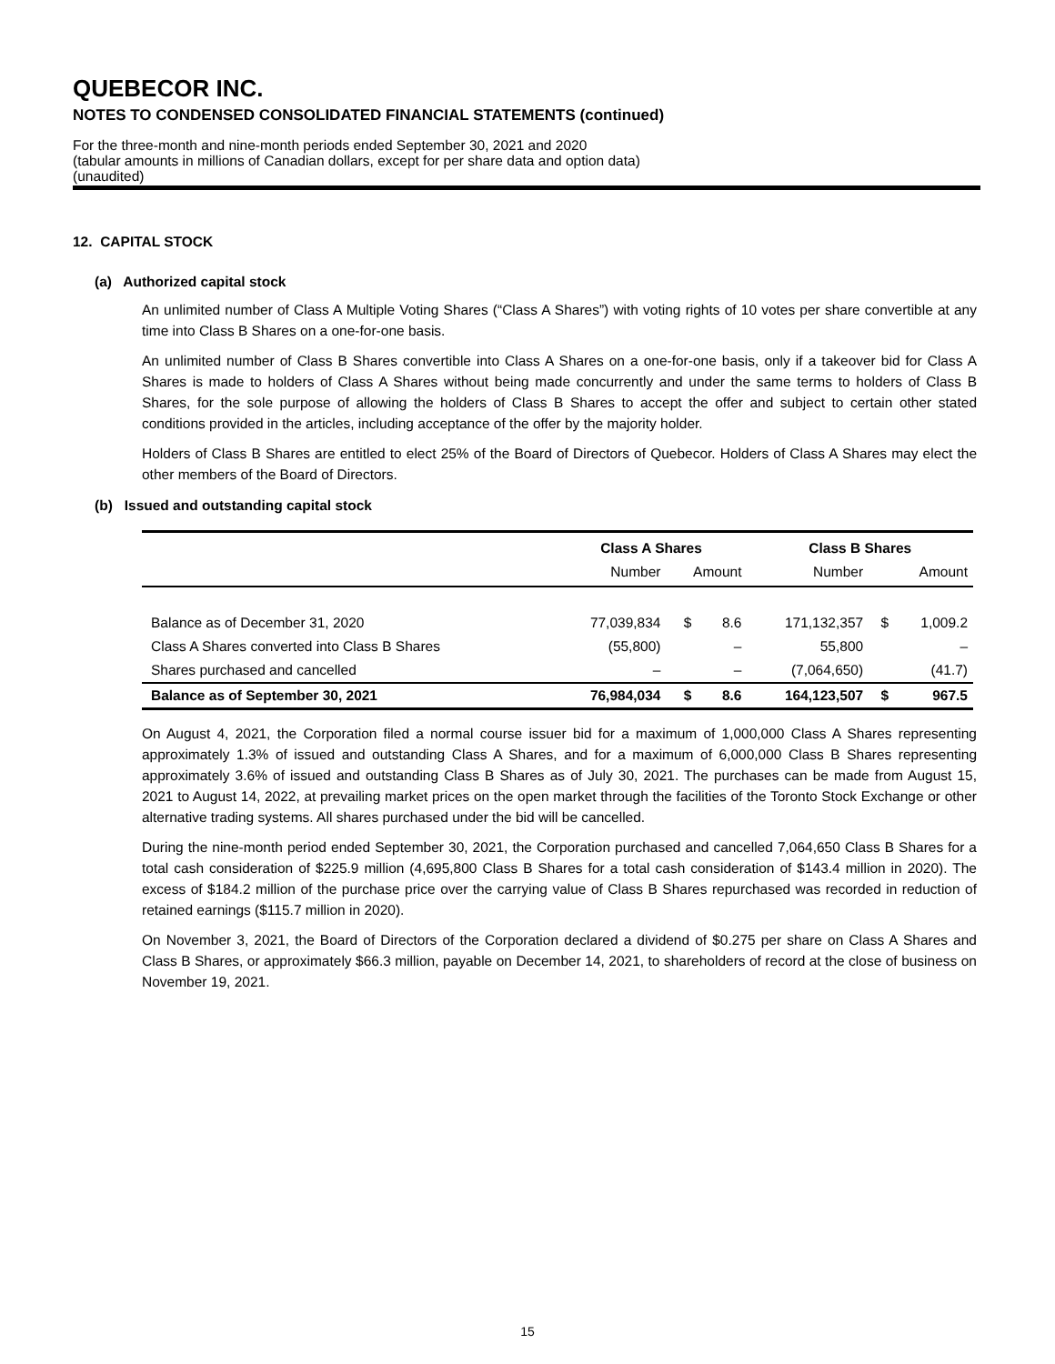QUEBECOR INC.
NOTES TO CONDENSED CONSOLIDATED FINANCIAL STATEMENTS (continued)
For the three-month and nine-month periods ended September 30, 2021 and 2020
(tabular amounts in millions of Canadian dollars, except for per share data and option data)
(unaudited)
12. CAPITAL STOCK
(a) Authorized capital stock
An unlimited number of Class A Multiple Voting Shares (“Class A Shares”) with voting rights of 10 votes per share convertible at any time into Class B Shares on a one-for-one basis.
An unlimited number of Class B Shares convertible into Class A Shares on a one-for-one basis, only if a takeover bid for Class A Shares is made to holders of Class A Shares without being made concurrently and under the same terms to holders of Class B Shares, for the sole purpose of allowing the holders of Class B Shares to accept the offer and subject to certain other stated conditions provided in the articles, including acceptance of the offer by the majority holder.
Holders of Class B Shares are entitled to elect 25% of the Board of Directors of Quebecor. Holders of Class A Shares may elect the other members of the Board of Directors.
(b) Issued and outstanding capital stock
| | Class A Shares | | | Class B Shares | | |
| --- | --- | --- | --- | --- | --- | --- |
| | Number | Amount | | Number | Amount | |
| Balance as of December 31, 2020 | 77,039,834 | $ | 8.6 | 171,132,357 | $ | 1,009.2 |
| Class A Shares converted into Class B Shares | (55,800) | | – | 55,800 | | – |
| Shares purchased and cancelled | – | | – | (7,064,650) | | (41.7) |
| Balance as of September 30, 2021 | 76,984,034 | $ | 8.6 | 164,123,507 | $ | 967.5 |
On August 4, 2021, the Corporation filed a normal course issuer bid for a maximum of 1,000,000 Class A Shares representing approximately 1.3% of issued and outstanding Class A Shares, and for a maximum of 6,000,000 Class B Shares representing approximately 3.6% of issued and outstanding Class B Shares as of July 30, 2021. The purchases can be made from August 15, 2021 to August 14, 2022, at prevailing market prices on the open market through the facilities of the Toronto Stock Exchange or other alternative trading systems. All shares purchased under the bid will be cancelled.
During the nine-month period ended September 30, 2021, the Corporation purchased and cancelled 7,064,650 Class B Shares for a total cash consideration of $225.9 million (4,695,800 Class B Shares for a total cash consideration of $143.4 million in 2020). The excess of $184.2 million of the purchase price over the carrying value of Class B Shares repurchased was recorded in reduction of retained earnings ($115.7 million in 2020).
On November 3, 2021, the Board of Directors of the Corporation declared a dividend of $0.275 per share on Class A Shares and Class B Shares, or approximately $66.3 million, payable on December 14, 2021, to shareholders of record at the close of business on November 19, 2021.
15